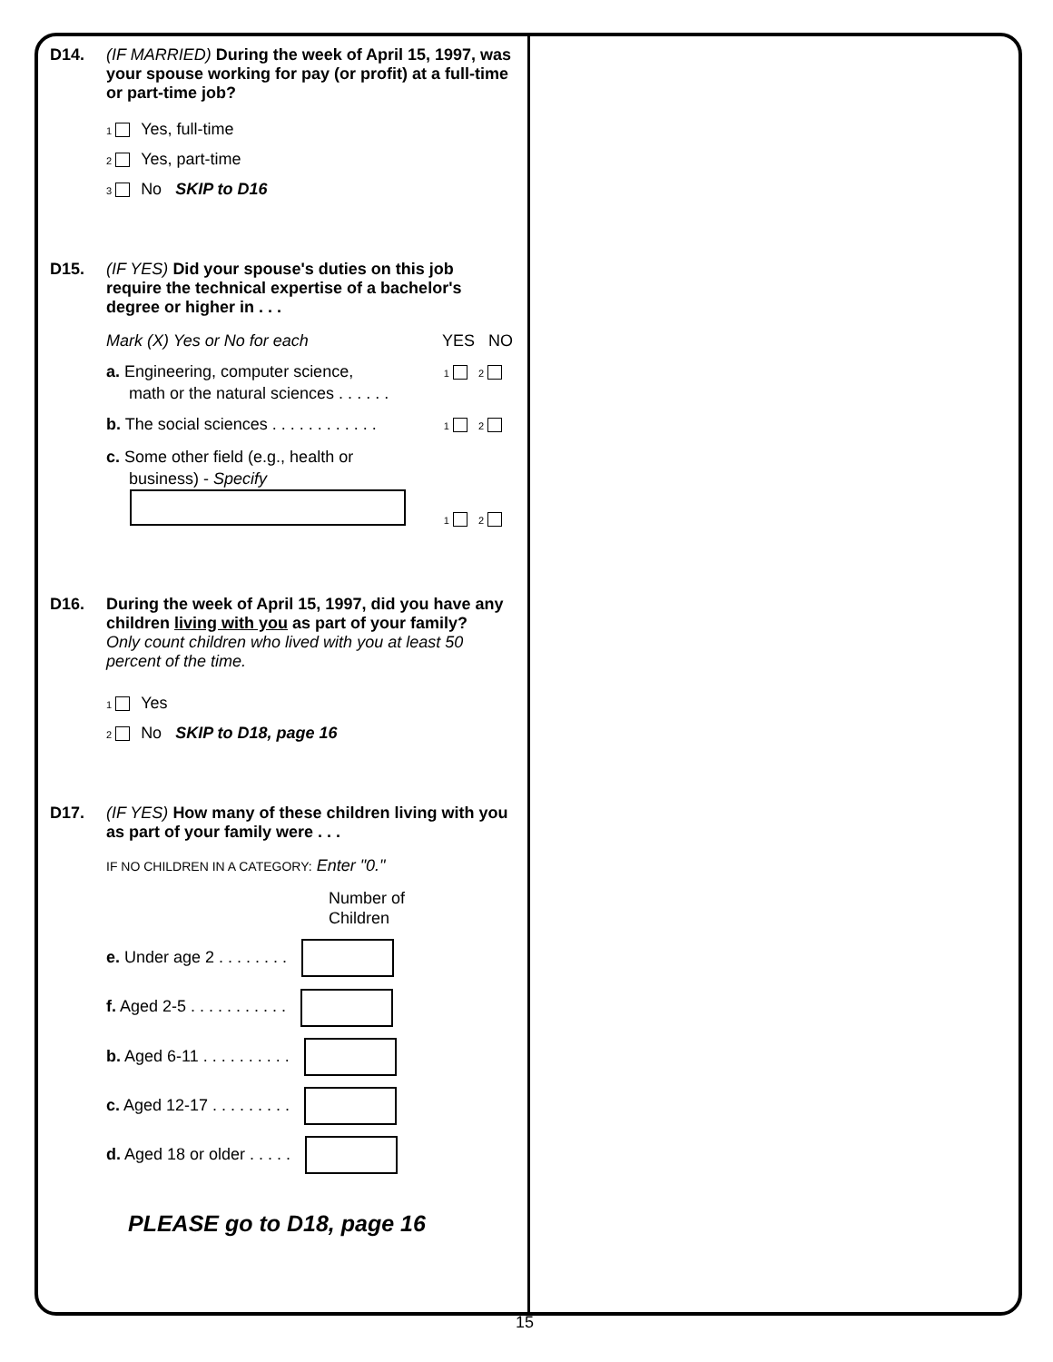D14. (IF MARRIED) During the week of April 15, 1997, was your spouse working for pay (or profit) at a full-time or part-time job?
1 Yes, full-time
2 Yes, part-time
3 No SKIP to D16
D15. (IF YES) Did your spouse's duties on this job require the technical expertise of a bachelor's degree or higher in . . .
Mark (X) Yes or No for each YES NO
a. Engineering, computer science,
math or the natural sciences . . . . . . 1 2
b. The social sciences . . . . . . . . . . . . 1 2
c. Some other field (e.g., health or
business) - Specify
1 2
D16. During the week of April 15, 1997, did you have any children living with you as part of your family?
Only count children who lived with you at least 50 percent of the time.
1 Yes
2 No SKIP to D18, page 16
D17. (IF YES) How many of these children living with you as part of your family were . . .
IF NO CHILDREN IN A CATEGORY: Enter "0."
Number of
Children
e. Under age 2 . . . . . . . .
f. Aged 2-5 . . . . . . . . . . .
b. Aged 6-11 . . . . . . . . . .
c. Aged 12-17 . . . . . . . . .
d. Aged 18 or older . . . . .
PLEASE go to D18, page 16
15